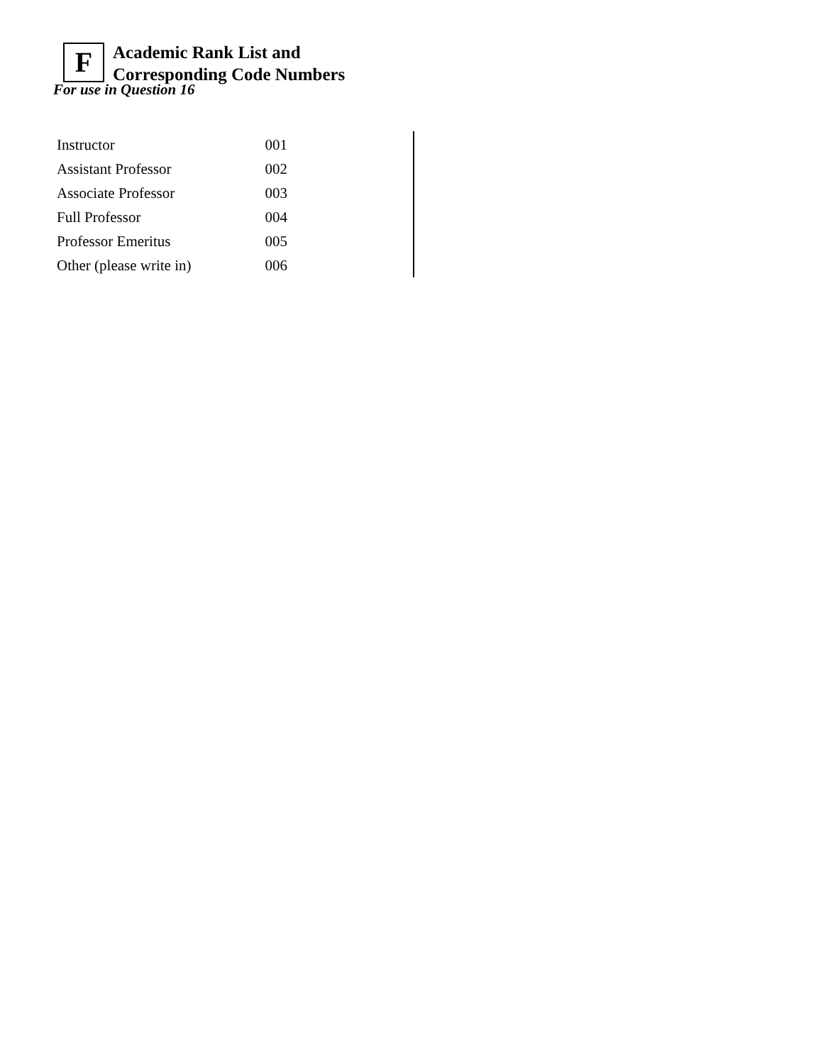F
Academic Rank List and
Corresponding Code Numbers
For use in Question 16
| Instructor | 001 |
| Assistant Professor | 002 |
| Associate Professor | 003 |
| Full Professor | 004 |
| Professor Emeritus | 005 |
| Other (please write in) | 006 |